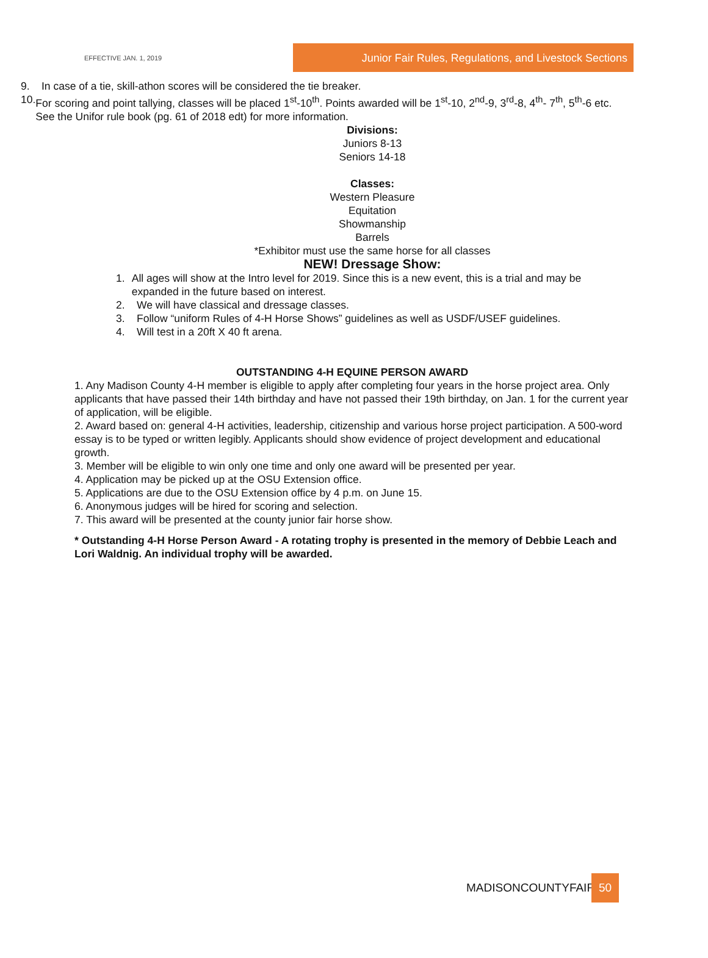EFFECTIVE JAN. 1, 2019
Junior Fair Rules, Regulations, and Livestock Sections
9. In case of a tie, skill-athon scores will be considered the tie breaker.
10. For scoring and point tallying, classes will be placed 1<sup>st</sup>-10<sup>th</sup>. Points awarded will be 1<sup>st</sup>-10, 2<sup>nd</sup>-9, 3<sup>rd</sup>-8, 4<sup>th</sup>- 7<sup>th</sup>, 5<sup>th</sup>-6 etc. See the Unifor rule book (pg. 61 of 2018 edt) for more information.
Divisions:
Juniors 8-13
Seniors 14-18
Classes:
Western Pleasure
Equitation
Showmanship
Barrels
*Exhibitor must use the same horse for all classes
NEW! Dressage Show:
1. All ages will show at the Intro level for 2019. Since this is a new event, this is a trial and may be expanded in the future based on interest.
2. We will have classical and dressage classes.
3. Follow “uniform Rules of 4-H Horse Shows” guidelines as well as USDF/USEF guidelines.
4. Will test in a 20ft X 40 ft arena.
OUTSTANDING 4-H EQUINE PERSON AWARD
1. Any Madison County 4-H member is eligible to apply after completing four years in the horse project area. Only applicants that have passed their 14th birthday and have not passed their 19th birthday, on Jan. 1 for the current year of application, will be eligible.
2. Award based on: general 4-H activities, leadership, citizenship and various horse project participation. A 500-word essay is to be typed or written legibly. Applicants should show evidence of project development and educational growth.
3. Member will be eligible to win only one time and only one award will be presented per year.
4. Application may be picked up at the OSU Extension office.
5. Applications are due to the OSU Extension office by 4 p.m. on June 15.
6. Anonymous judges will be hired for scoring and selection.
7. This award will be presented at the county junior fair horse show.
* Outstanding 4-H Horse Person Award - A rotating trophy is presented in the memory of Debbie Leach and Lori Waldnig. An individual trophy will be awarded.
MADISONCOUNTYFAIR 50